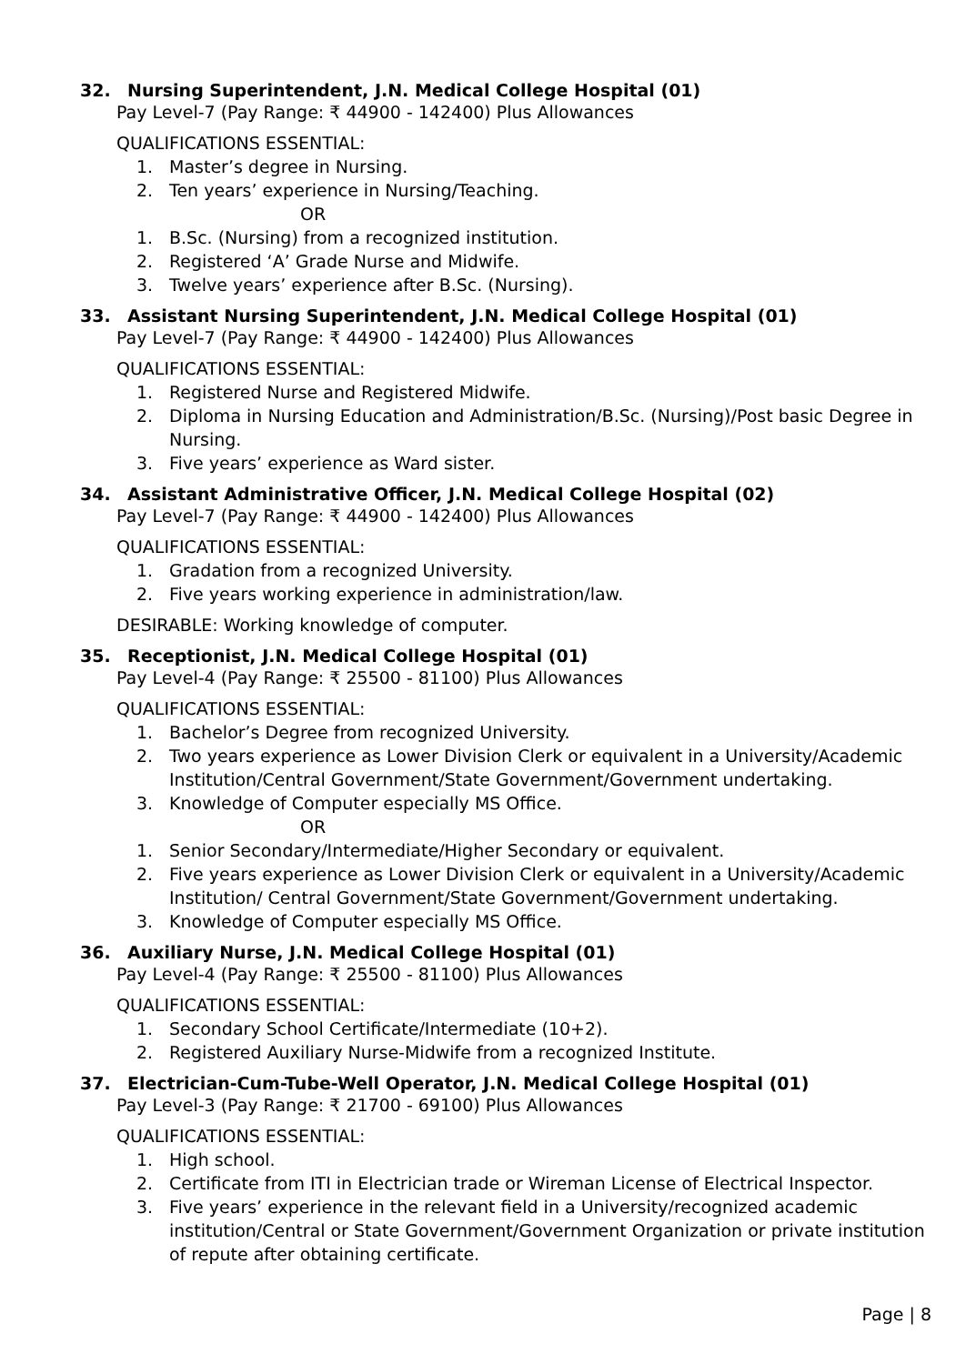32. Nursing Superintendent, J.N. Medical College Hospital (01)
Pay Level-7 (Pay Range: ₹ 44900 - 142400) Plus Allowances
QUALIFICATIONS ESSENTIAL:
1. Master’s degree in Nursing.
2. Ten years’ experience in Nursing/Teaching.
OR
1. B.Sc. (Nursing) from a recognized institution.
2. Registered ‘A’ Grade Nurse and Midwife.
3. Twelve years’ experience after B.Sc. (Nursing).
33. Assistant Nursing Superintendent, J.N. Medical College Hospital (01)
Pay Level-7 (Pay Range: ₹ 44900 - 142400) Plus Allowances
QUALIFICATIONS ESSENTIAL:
1. Registered Nurse and Registered Midwife.
2. Diploma in Nursing Education and Administration/B.Sc. (Nursing)/Post basic Degree in Nursing.
3. Five years’ experience as Ward sister.
34. Assistant Administrative Officer, J.N. Medical College Hospital (02)
Pay Level-7 (Pay Range: ₹ 44900 - 142400) Plus Allowances
QUALIFICATIONS ESSENTIAL:
1. Gradation from a recognized University.
2. Five years working experience in administration/law.
DESIRABLE: Working knowledge of computer.
35. Receptionist, J.N. Medical College Hospital (01)
Pay Level-4 (Pay Range: ₹ 25500 - 81100) Plus Allowances
QUALIFICATIONS ESSENTIAL:
1. Bachelor’s Degree from recognized University.
2. Two years experience as Lower Division Clerk or equivalent in a University/Academic Institution/Central Government/State Government/Government undertaking.
3. Knowledge of Computer especially MS Office.
OR
1. Senior Secondary/Intermediate/Higher Secondary or equivalent.
2. Five years experience as Lower Division Clerk or equivalent in a University/Academic Institution/ Central Government/State Government/Government undertaking.
3. Knowledge of Computer especially MS Office.
36. Auxiliary Nurse, J.N. Medical College Hospital (01)
Pay Level-4 (Pay Range: ₹ 25500 - 81100) Plus Allowances
QUALIFICATIONS ESSENTIAL:
1. Secondary School Certificate/Intermediate (10+2).
2. Registered Auxiliary Nurse-Midwife from a recognized Institute.
37. Electrician-Cum-Tube-Well Operator, J.N. Medical College Hospital (01)
Pay Level-3 (Pay Range: ₹ 21700 - 69100) Plus Allowances
QUALIFICATIONS ESSENTIAL:
1. High school.
2. Certificate from ITI in Electrician trade or Wireman License of Electrical Inspector.
3. Five years’ experience in the relevant field in a University/recognized academic institution/Central or State Government/Government Organization or private institution of repute after obtaining certificate.
Page | 8